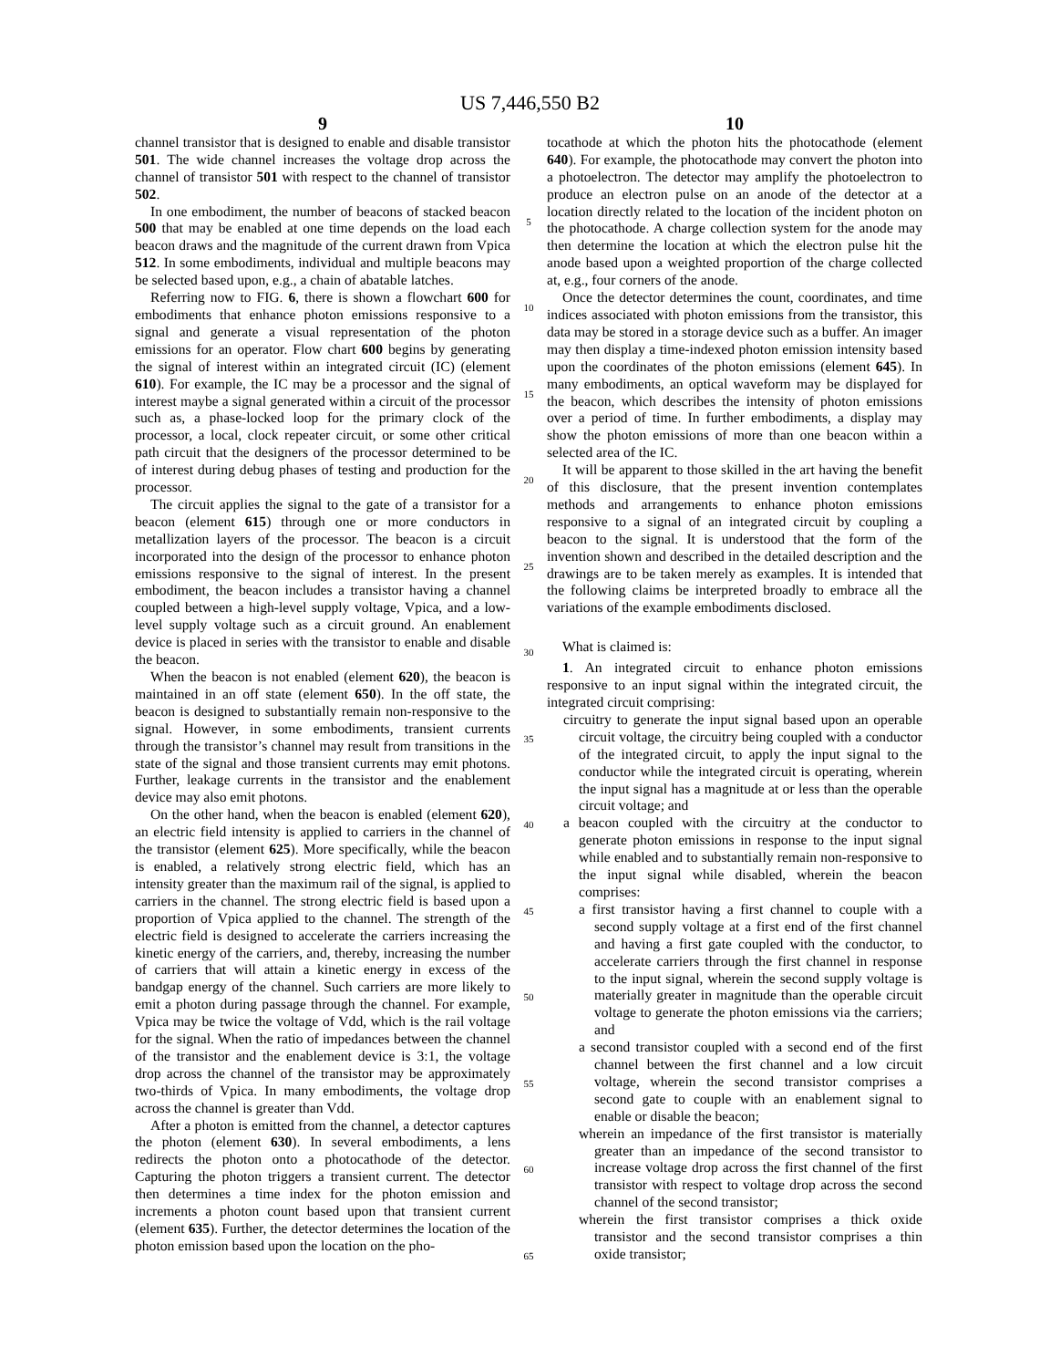US 7,446,550 B2
9
channel transistor that is designed to enable and disable transistor 501. The wide channel increases the voltage drop across the channel of transistor 501 with respect to the channel of transistor 502.
In one embodiment, the number of beacons of stacked beacon 500 that may be enabled at one time depends on the load each beacon draws and the magnitude of the current drawn from Vpica 512. In some embodiments, individual and multiple beacons may be selected based upon, e.g., a chain of abatable latches.
Referring now to FIG. 6, there is shown a flowchart 600 for embodiments that enhance photon emissions responsive to a signal and generate a visual representation of the photon emissions for an operator. Flow chart 600 begins by generating the signal of interest within an integrated circuit (IC) (element 610). For example, the IC may be a processor and the signal of interest maybe a signal generated within a circuit of the processor such as, a phase-locked loop for the primary clock of the processor, a local, clock repeater circuit, or some other critical path circuit that the designers of the processor determined to be of interest during debug phases of testing and production for the processor.
The circuit applies the signal to the gate of a transistor for a beacon (element 615) through one or more conductors in metallization layers of the processor. The beacon is a circuit incorporated into the design of the processor to enhance photon emissions responsive to the signal of interest. In the present embodiment, the beacon includes a transistor having a channel coupled between a high-level supply voltage, Vpica, and a low-level supply voltage such as a circuit ground. An enablement device is placed in series with the transistor to enable and disable the beacon.
When the beacon is not enabled (element 620), the beacon is maintained in an off state (element 650). In the off state, the beacon is designed to substantially remain non-responsive to the signal. However, in some embodiments, transient currents through the transistor’s channel may result from transitions in the state of the signal and those transient currents may emit photons. Further, leakage currents in the transistor and the enablement device may also emit photons.
On the other hand, when the beacon is enabled (element 620), an electric field intensity is applied to carriers in the channel of the transistor (element 625). More specifically, while the beacon is enabled, a relatively strong electric field, which has an intensity greater than the maximum rail of the signal, is applied to carriers in the channel. The strong electric field is based upon a proportion of Vpica applied to the channel. The strength of the electric field is designed to accelerate the carriers increasing the kinetic energy of the carriers, and, thereby, increasing the number of carriers that will attain a kinetic energy in excess of the bandgap energy of the channel. Such carriers are more likely to emit a photon during passage through the channel. For example, Vpica may be twice the voltage of Vdd, which is the rail voltage for the signal. When the ratio of impedances between the channel of the transistor and the enablement device is 3:1, the voltage drop across the channel of the transistor may be approximately two-thirds of Vpica. In many embodiments, the voltage drop across the channel is greater than Vdd.
After a photon is emitted from the channel, a detector captures the photon (element 630). In several embodiments, a lens redirects the photon onto a photocathode of the detector. Capturing the photon triggers a transient current. The detector then determines a time index for the photon emission and increments a photon count based upon that transient current (element 635). Further, the detector determines the location of the photon emission based upon the location on the pho-
5
10
15
20
25
30
35
40
45
50
55
60
65
10
tocathode at which the photon hits the photocathode (element 640). For example, the photocathode may convert the photon into a photoelectron. The detector may amplify the photoelectron to produce an electron pulse on an anode of the detector at a location directly related to the location of the incident photon on the photocathode. A charge collection system for the anode may then determine the location at which the electron pulse hit the anode based upon a weighted proportion of the charge collected at, e.g., four corners of the anode.
Once the detector determines the count, coordinates, and time indices associated with photon emissions from the transistor, this data may be stored in a storage device such as a buffer. An imager may then display a time-indexed photon emission intensity based upon the coordinates of the photon emissions (element 645). In many embodiments, an optical waveform may be displayed for the beacon, which describes the intensity of photon emissions over a period of time. In further embodiments, a display may show the photon emissions of more than one beacon within a selected area of the IC.
It will be apparent to those skilled in the art having the benefit of this disclosure, that the present invention contemplates methods and arrangements to enhance photon emissions responsive to a signal of an integrated circuit by coupling a beacon to the signal. It is understood that the form of the invention shown and described in the detailed description and the drawings are to be taken merely as examples. It is intended that the following claims be interpreted broadly to embrace all the variations of the example embodiments disclosed.
What is claimed is:
1. An integrated circuit to enhance photon emissions responsive to an input signal within the integrated circuit, the integrated circuit comprising:
circuitry to generate the input signal based upon an operable circuit voltage, the circuitry being coupled with a conductor of the integrated circuit, to apply the input signal to the conductor while the integrated circuit is operating, wherein the input signal has a magnitude at or less than the operable circuit voltage; and
a beacon coupled with the circuitry at the conductor to generate photon emissions in response to the input signal while enabled and to substantially remain non-responsive to the input signal while disabled, wherein the beacon comprises:
a first transistor having a first channel to couple with a second supply voltage at a first end of the first channel and having a first gate coupled with the conductor, to accelerate carriers through the first channel in response to the input signal, wherein the second supply voltage is materially greater in magnitude than the operable circuit voltage to generate the photon emissions via the carriers; and
a second transistor coupled with a second end of the first channel between the first channel and a low circuit voltage, wherein the second transistor comprises a second gate to couple with an enablement signal to enable or disable the beacon;
wherein an impedance of the first transistor is materially greater than an impedance of the second transistor to increase voltage drop across the first channel of the first transistor with respect to voltage drop across the second channel of the second transistor;
wherein the first transistor comprises a thick oxide transistor and the second transistor comprises a thin oxide transistor;